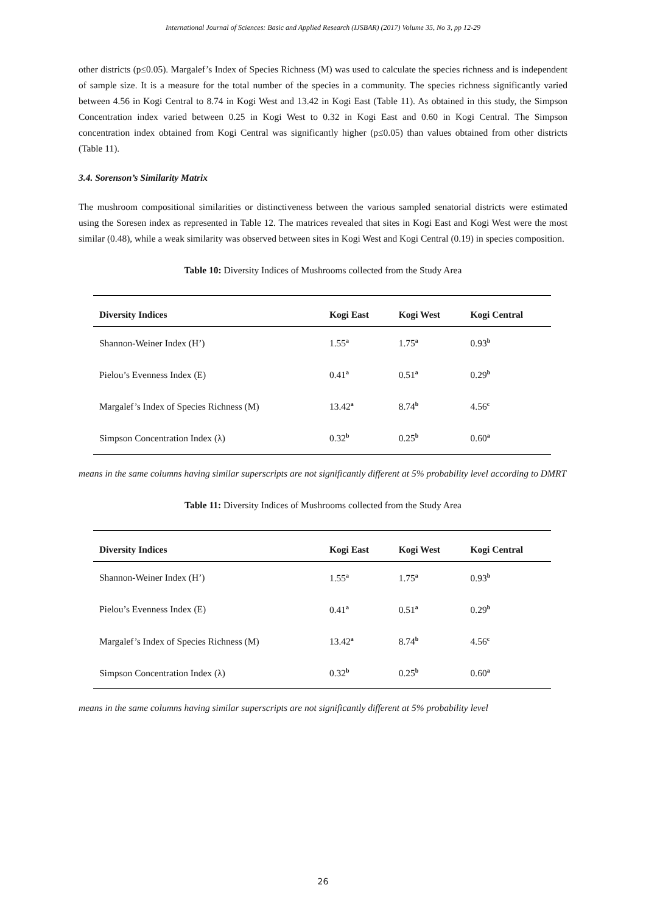International Journal of Sciences: Basic and Applied Research (IJSBAR) (2017) Volume 35, No 3, pp 12-29
other districts (p≤0.05). Margalef’s Index of Species Richness (M) was used to calculate the species richness and is independent of sample size. It is a measure for the total number of the species in a community. The species richness significantly varied between 4.56 in Kogi Central to 8.74 in Kogi West and 13.42 in Kogi East (Table 11). As obtained in this study, the Simpson Concentration index varied between 0.25 in Kogi West to 0.32 in Kogi East and 0.60 in Kogi Central. The Simpson concentration index obtained from Kogi Central was significantly higher (p≤0.05) than values obtained from other districts (Table 11).
3.4. Sorenson’s Similarity Matrix
The mushroom compositional similarities or distinctiveness between the various sampled senatorial districts were estimated using the Soresen index as represented in Table 12. The matrices revealed that sites in Kogi East and Kogi West were the most similar (0.48), while a weak similarity was observed between sites in Kogi West and Kogi Central (0.19) in species composition.
Table 10: Diversity Indices of Mushrooms collected from the Study Area
| Diversity Indices | Kogi East | Kogi West | Kogi Central |
| --- | --- | --- | --- |
| Shannon-Weiner Index (H’) | 1.55<sup>a</sup> | 1.75<sup>a</sup> | 0.93<sup>b</sup> |
| Pielou’s Evenness Index (E) | 0.41<sup>a</sup> | 0.51<sup>a</sup> | 0.29<sup>b</sup> |
| Margalef’s Index of Species Richness (M) | 13.42<sup>a</sup> | 8.74<sup>b</sup> | 4.56<sup>c</sup> |
| Simpson Concentration Index (λ) | 0.32<sup>b</sup> | 0.25<sup>b</sup> | 0.60<sup>a</sup> |
means in the same columns having similar superscripts are not significantly different at 5% probability level according to DMRT
Table 11: Diversity Indices of Mushrooms collected from the Study Area
| Diversity Indices | Kogi East | Kogi West | Kogi Central |
| --- | --- | --- | --- |
| Shannon-Weiner Index (H’) | 1.55<sup>a</sup> | 1.75<sup>a</sup> | 0.93<sup>b</sup> |
| Pielou’s Evenness Index (E) | 0.41<sup>a</sup> | 0.51<sup>a</sup> | 0.29<sup>b</sup> |
| Margalef’s Index of Species Richness (M) | 13.42<sup>a</sup> | 8.74<sup>b</sup> | 4.56<sup>c</sup> |
| Simpson Concentration Index (λ) | 0.32<sup>b</sup> | 0.25<sup>b</sup> | 0.60<sup>a</sup> |
means in the same columns having similar superscripts are not significantly different at 5% probability level
26